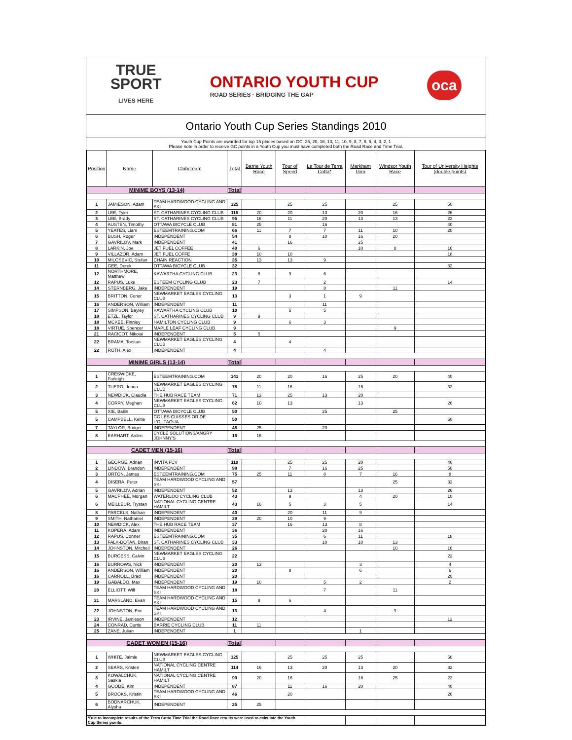TRUE
SPORT
LIVES HERE
ONTARIO YOUTH CUP
ROAD SERIES · BRIDGING THE GAP
oca
Ontario Youth Cup Series Standings 2010
Youth Cup Points are awarded for top 15 places based on GC: 25, 20, 16, 13, 11, 10, 9, 8, 7, 6, 5, 4, 3, 2, 1
Please note in order to receive GC points in a Youth Cup you must have completed both the Road Race and Time Trial.
| Position | Name | Club/Team | Total | Barrie Youth Race | Tour of Speed | Le Tour de Terra Cotta* | Markham Giro | Windsor Youth Race | Tour of University Heights (double points) |
| --- | --- | --- | --- | --- | --- | --- | --- | --- | --- |
| MINIME BOYS (13-14) | | | Total | | | | | | |
| 1 | JAMIESON, Adam | TEAM HARDWOOD CYCLING AND SKI | 125 | | 25 | 25 | | 25 | 50 |
| 2 | LEE, Tyler | ST. CATHARINES CYCLING CLUB | 115 | 20 | 20 | 13 | 20 | 16 | 26 |
| 3 | LEE, Brady | ST. CATHARINES CYCLING CLUB | 95 | 16 | 11 | 20 | 13 | 13 | 22 |
| 4 | AUSTEN, Timothy | OTTAWA BICYCLE CLUB | 81 | 25 | | 16 | | | 40 |
| 5 | YEATES, Liam | ESTEEMTRAINING.COM | 66 | 11 | 7 | 7 | 11 | 10 | 20 |
| 6 | BUSH, Roger | INDEPENDENT | 54 | | 8 | 10 | 16 | 20 | |
| 7 | GAVRILOV, Mark | INDEPENDENT | 41 | | 16 | | 25 | | |
| 8 | LARKIN, Joe | JET FUEL COFFEE | 40 | 6 | | | 10 | 8 | 16 |
| 9 | VILLAZOR, Adam | JET FUEL COFFE | 38 | 10 | 10 | | | | 18 |
| 10 | MILOSEVIC, Stefan | CHAIN REACTION | 35 | 13 | 13 | 9 | | | |
| 11 | GEE, Derek | OTTAWA BICYCLE CLUB | 32 | | | | | | 32 |
| 12 | NORTHMORE, Matthew | KAWARTHA CYCLING CLUB | 23 | 8 | 9 | 6 | | | |
| 12 | RAPUS, Luke | ESTEEM CYCLING CLUB | 23 | 7 | | 2 | | | 14 |
| 14 | STERNBERG, Jake | INDEPENDENT | 19 | | | 8 | | 11 | |
| 15 | BRITTON, Conor | NEWMARKET EAGLES CYCLING CLUB | 13 | | 3 | 1 | 9 | | |
| 16 | ANDERSON, William | INDEPENDENT | 11 | | | 11 | | | |
| 17 | SIMPSON, Bayley | KAWARTHA CYCLING CLUB | 10 | | 5 | 5 | | | |
| 18 | ETZL, Taylor | ST. CATHARINES CYCLING CLUB | 9 | 9 | | | | | |
| 18 | MCKEE, Finnley | HAMILTON CYCLING CLUB | 9 | | 6 | 3 | | | |
| 18 | VIRTUE, Spencer | MAPLE LEAF CYCLING CLUB | 9 | | | | | 9 | |
| 21 | RACICOT, Nikolai | INDEPENDENT | 5 | 5 | | | | | |
| 22 | BRAMA, Torstan | NEWMARKET EAGLES CYCLING CLUB | 4 | | 4 | | | | |
| 22 | ROTH, Alex | INDEPENDENT | 4 | | | 4 | | | |
| MINIME GIRLS (13-14) | | | Total | | | | | | |
| 1 | CRESWICKE, Farleigh | ESTEEMTRAINING.COM | 141 | 20 | 20 | 16 | 25 | 20 | 40 |
| 2 | TUERO, Jenna | NEWMARKET EAGLES CYCLING CLUB | 75 | 11 | 16 | | 16 | | 32 |
| 3 | NEWDICK, Claudia | THE HUB RACE TEAM | 71 | 13 | 25 | 13 | 20 | | |
| 4 | CORRY, Meghan | NEWMARKET EAGLES CYCLING CLUB | 62 | 10 | 13 | | 13 | | 26 |
| 5 | XIE, Bailin | OTTAWA BICYCLE CLUB | 50 | | | 25 | | 25 | |
| 5 | CAMPBELL, Keltie | CC LES CUISSES OR DE L'OUTAOUA | 50 | | | | | | 50 |
| 7 | TAYLOR, Bridget | INDEPENDENT | 45 | 25 | | 20 | | | |
| 8 | EARHART, Arden | CYCLE SOLUTIONS/ANGRY JOHNNY'S | 16 | 16 | | | | | |
| CADET MEN (15-16) | | | Total | | | | | | |
| 1 | GEORGE, Adrian | INVITA FCV | 110 | | 25 | 25 | 20 | | 40 |
| 2 | LINDOW, Brandon | INDEPENDENT | 98 | | 7 | 16 | 25 | | 50 |
| 3 | ORTON, James | ESTEEMTRAINING.COM | 75 | 25 | 11 | 8 | 7 | 16 | 8 |
| 4 | DISERA, Peter | TEAM HARDWOOD CYCLING AND SKI | 57 | | | | | 25 | 32 |
| 5 | GAVRILOV, Adrian | INDEPENDENT | 52 | | 13 | | 13 | | 26 |
| 6 | MACPHEE, Morgan | WATERLOO CYCLING CLUB | 43 | | 9 | | 4 | 20 | 10 |
| 6 | MEILLEUR, Trystan | NATIONAL CYCLING CENTRE HAMILT | 43 | 16 | 5 | 3 | 5 | | 14 |
| 8 | PARCELS, Nathan | INDEPENDENT | 40 | | 20 | 11 | 9 | | |
| 9 | SMITH, Nathaniel | INDEPENDENT | 39 | 20 | 10 | 9 | | | |
| 10 | NEWDICK, Alex | THE HUB RACE TEAM | 37 | | 16 | 13 | 8 | | |
| 11 | KOPERA, Adam | INDEPENDENT | 36 | | | 20 | 16 | | |
| 12 | RAPUS, Conner | ESTEEMTRAINING.COM | 35 | | | 6 | 11 | | 18 |
| 13 | FALK-DOTAN, Biran | ST. CATHARINES CYCLING CLUB | 33 | | | 10 | 10 | 13 | |
| 14 | JOHNSTON, Mitchell | INDEPENDENT | 26 | | | | | 10 | 16 |
| 15 | BURGESS, Calvin | NEWMARKET EAGLES CYCLING CLUB | 22 | | | | | | 22 |
| 16 | BURROWS, Nick | INDEPENDENT | 20 | 13 | | | 3 | | 4 |
| 16 | ANDERSON, William | INDEPENDENT | 20 | | 8 | | 6 | | 6 |
| 16 | CARROLL, Brad | INDEPENDENT | 20 | | | | | | 20 |
| 19 | GABALDO, Max | INDEPENDENT | 19 | 10 | | 5 | 2 | | 2 |
| 20 | ELLIOTT, Will | TEAM HARDWOOD CYCLING AND SKI | 18 | | | 7 | | 11 | |
| 21 | MARSLAND, Evan | TEAM HARDWOOD CYCLING AND SKI | 15 | 9 | 6 | | | | |
| 22 | JOHNSTON, Eric | TEAM HARDWOOD CYCLING AND SKI | 13 | | | 4 | | 9 | |
| 23 | IRVINE, Jamieson | INDEPENDENT | 12 | | | | | | 12 |
| 24 | CONRAD, Curtis | BARRIE CYCLING CLUB | 11 | 11 | | | | | |
| 25 | ZANE, Julian | INDEPENDENT | 1 | | | | 1 | | |
| CADET WOMEN (15-16) | | | Total | | | | | | |
| 1 | WHITE, Jaimie | NEWMARKET EAGLES CYCLING CLUB | 125 | | 25 | 25 | 25 | | 50 |
| 2 | SEARS, Kristen | NATIONAL CYCLING CENTRE HAMILT | 114 | 16 | 13 | 20 | 13 | 20 | 32 |
| 3 | KOWALCHUK, Saskia | NATIONAL CYCLING CENTRE HAMILT | 99 | 20 | 16 | | 16 | 25 | 22 |
| 4 | GOODE, Kim | INDEPENDENT | 87 | | 11 | 16 | 20 | | 40 |
| 5 | BROOKS, Kristin | TEAM HARDWOOD CYCLING AND SKI | 46 | | 20 | | | | 26 |
| 6 | BODNARCHUK, Alysha | INDEPENDENT | 25 | 25 | | | | | |
| *Due to incomplete results of the Terra Cotta Time Trial the Road Race results were used to calculate the Youth Cup Series points. | | | | | | | | | |